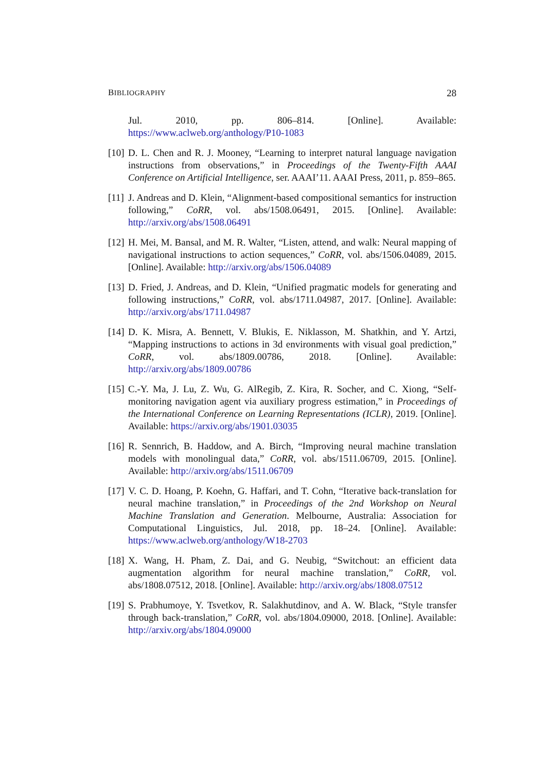BIBLIOGRAPHY 28
Jul. 2010, pp. 806–814. [Online]. Available: https://www.aclweb.org/anthology/P10-1083
[10]
D. L. Chen and R. J. Mooney, “Learning to interpret natural language navigation instructions from observations,” in Proceedings of the Twenty-Fifth AAAI Conference on Artificial Intelligence, ser. AAAI’11. AAAI Press, 2011, p. 859–865.
[11]
J. Andreas and D. Klein, “Alignment-based compositional semantics for instruction following,” CoRR, vol. abs/1508.06491, 2015. [Online]. Available: http://arxiv.org/abs/1508.06491
[12]
H. Mei, M. Bansal, and M. R. Walter, “Listen, attend, and walk: Neural mapping of navigational instructions to action sequences,” CoRR, vol. abs/1506.04089, 2015. [Online]. Available: http://arxiv.org/abs/1506.04089
[13]
D. Fried, J. Andreas, and D. Klein, “Unified pragmatic models for generating and following instructions,” CoRR, vol. abs/1711.04987, 2017. [Online]. Available: http://arxiv.org/abs/1711.04987
[14]
D. K. Misra, A. Bennett, V. Blukis, E. Niklasson, M. Shatkhin, and Y. Artzi, “Mapping instructions to actions in 3d environments with visual goal prediction,” CoRR, vol. abs/1809.00786, 2018. [Online]. Available: http://arxiv.org/abs/1809.00786
[15]
C.-Y. Ma, J. Lu, Z. Wu, G. AlRegib, Z. Kira, R. Socher, and C. Xiong, “Self-monitoring navigation agent via auxiliary progress estimation,” in Proceedings of the International Conference on Learning Representations (ICLR), 2019. [Online]. Available: https://arxiv.org/abs/1901.03035
[16]
R. Sennrich, B. Haddow, and A. Birch, “Improving neural machine translation models with monolingual data,” CoRR, vol. abs/1511.06709, 2015. [Online]. Available: http://arxiv.org/abs/1511.06709
[17]
V. C. D. Hoang, P. Koehn, G. Haffari, and T. Cohn, “Iterative back-translation for neural machine translation,” in Proceedings of the 2nd Workshop on Neural Machine Translation and Generation. Melbourne, Australia: Association for Computational Linguistics, Jul. 2018, pp. 18–24. [Online]. Available: https://www.aclweb.org/anthology/W18-2703
[18]
X. Wang, H. Pham, Z. Dai, and G. Neubig, “Switchout: an efficient data augmentation algorithm for neural machine translation,” CoRR, vol. abs/1808.07512, 2018. [Online]. Available: http://arxiv.org/abs/1808.07512
[19]
S. Prabhumoye, Y. Tsvetkov, R. Salakhutdinov, and A. W. Black, “Style transfer through back-translation,” CoRR, vol. abs/1804.09000, 2018. [Online]. Available: http://arxiv.org/abs/1804.09000